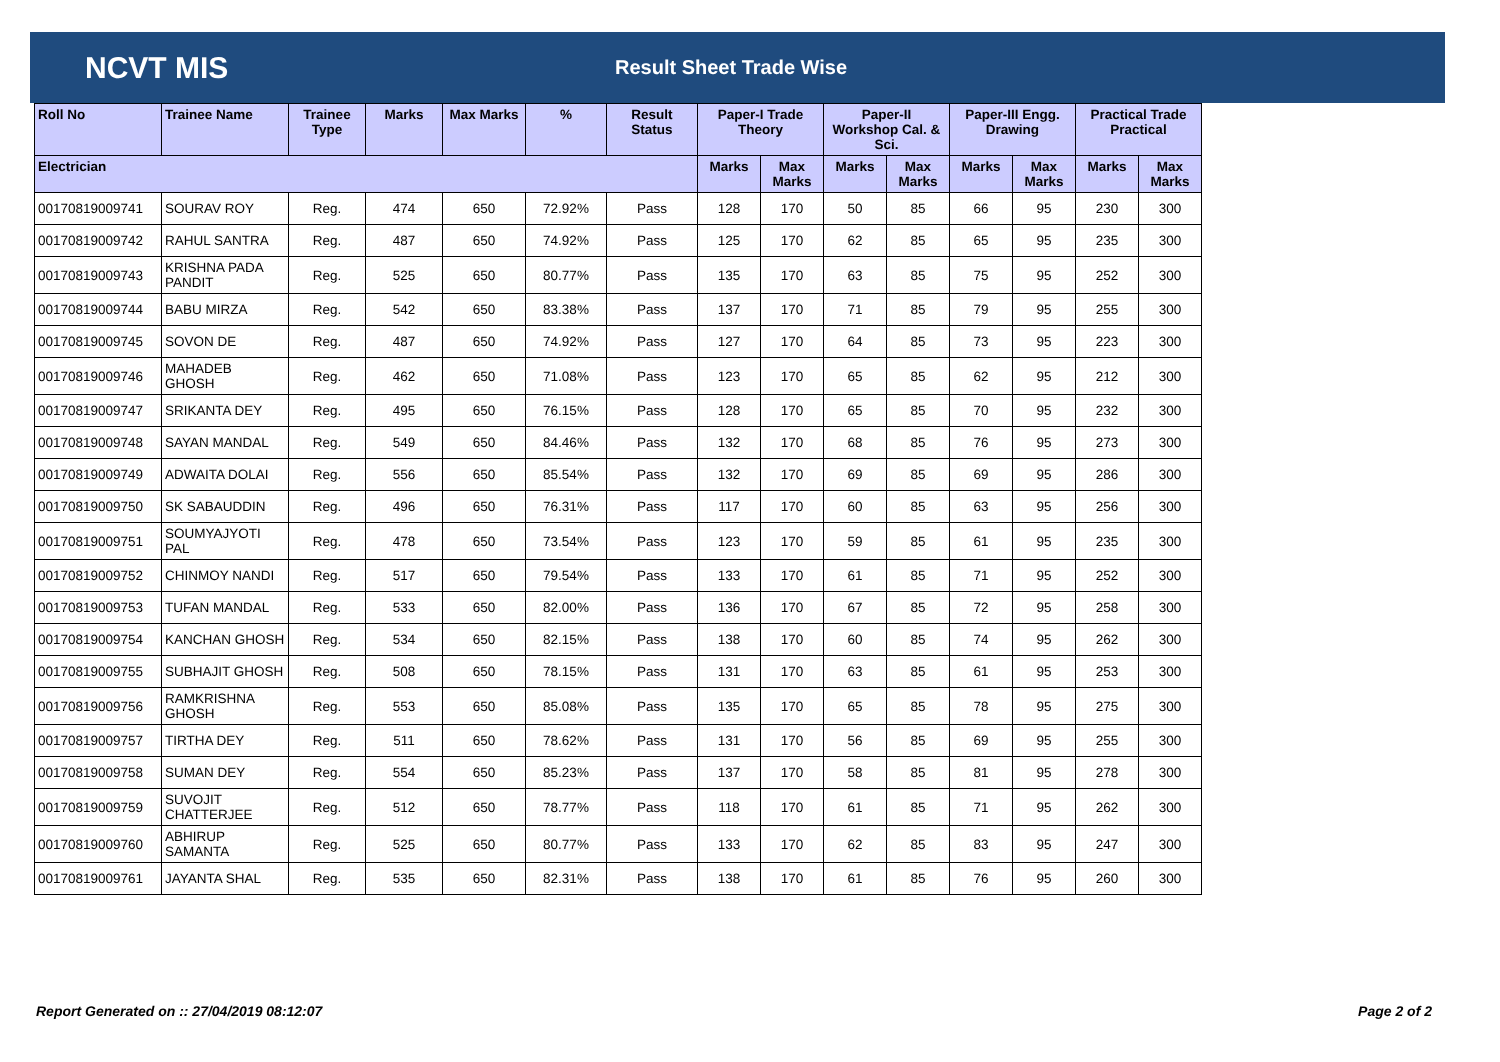NCVT MIS
Result Sheet Trade Wise
| Roll No | Trainee Name | Trainee Type | Marks | Max Marks | % | Result Status | Paper-I Trade Theory | | Paper-II Workshop Cal. & Sci. | | Paper-III Engg. Drawing | | Practical Trade Practical | |
| --- | --- | --- | --- | --- | --- | --- | --- | --- | --- | --- | --- | --- | --- | --- |
| Electrician | | | | | | | Marks | Max Marks | Marks | Max Marks | Marks | Max Marks | Marks | Max Marks |
| 00170819009741 | SOURAV ROY | Reg. | 474 | 650 | 72.92% | Pass | 128 | 170 | 50 | 85 | 66 | 95 | 230 | 300 |
| 00170819009742 | RAHUL SANTRA | Reg. | 487 | 650 | 74.92% | Pass | 125 | 170 | 62 | 85 | 65 | 95 | 235 | 300 |
| 00170819009743 | KRISHNA PADA PANDIT | Reg. | 525 | 650 | 80.77% | Pass | 135 | 170 | 63 | 85 | 75 | 95 | 252 | 300 |
| 00170819009744 | BABU MIRZA | Reg. | 542 | 650 | 83.38% | Pass | 137 | 170 | 71 | 85 | 79 | 95 | 255 | 300 |
| 00170819009745 | SOVON DE | Reg. | 487 | 650 | 74.92% | Pass | 127 | 170 | 64 | 85 | 73 | 95 | 223 | 300 |
| 00170819009746 | MAHADEB GHOSH | Reg. | 462 | 650 | 71.08% | Pass | 123 | 170 | 65 | 85 | 62 | 95 | 212 | 300 |
| 00170819009747 | SRIKANTA DEY | Reg. | 495 | 650 | 76.15% | Pass | 128 | 170 | 65 | 85 | 70 | 95 | 232 | 300 |
| 00170819009748 | SAYAN MANDAL | Reg. | 549 | 650 | 84.46% | Pass | 132 | 170 | 68 | 85 | 76 | 95 | 273 | 300 |
| 00170819009749 | ADWAITA DOLAI | Reg. | 556 | 650 | 85.54% | Pass | 132 | 170 | 69 | 85 | 69 | 95 | 286 | 300 |
| 00170819009750 | SK SABAUDDIN | Reg. | 496 | 650 | 76.31% | Pass | 117 | 170 | 60 | 85 | 63 | 95 | 256 | 300 |
| 00170819009751 | SOUMYAJYOTI PAL | Reg. | 478 | 650 | 73.54% | Pass | 123 | 170 | 59 | 85 | 61 | 95 | 235 | 300 |
| 00170819009752 | CHINMOY NANDI | Reg. | 517 | 650 | 79.54% | Pass | 133 | 170 | 61 | 85 | 71 | 95 | 252 | 300 |
| 00170819009753 | TUFAN MANDAL | Reg. | 533 | 650 | 82.00% | Pass | 136 | 170 | 67 | 85 | 72 | 95 | 258 | 300 |
| 00170819009754 | KANCHAN GHOSH | Reg. | 534 | 650 | 82.15% | Pass | 138 | 170 | 60 | 85 | 74 | 95 | 262 | 300 |
| 00170819009755 | SUBHAJIT GHOSH | Reg. | 508 | 650 | 78.15% | Pass | 131 | 170 | 63 | 85 | 61 | 95 | 253 | 300 |
| 00170819009756 | RAMKRISHNA GHOSH | Reg. | 553 | 650 | 85.08% | Pass | 135 | 170 | 65 | 85 | 78 | 95 | 275 | 300 |
| 00170819009757 | TIRTHA DEY | Reg. | 511 | 650 | 78.62% | Pass | 131 | 170 | 56 | 85 | 69 | 95 | 255 | 300 |
| 00170819009758 | SUMAN DEY | Reg. | 554 | 650 | 85.23% | Pass | 137 | 170 | 58 | 85 | 81 | 95 | 278 | 300 |
| 00170819009759 | SUVOJIT CHATTERJEE | Reg. | 512 | 650 | 78.77% | Pass | 118 | 170 | 61 | 85 | 71 | 95 | 262 | 300 |
| 00170819009760 | ABHIRUP SAMANTA | Reg. | 525 | 650 | 80.77% | Pass | 133 | 170 | 62 | 85 | 83 | 95 | 247 | 300 |
| 00170819009761 | JAYANTA SHAL | Reg. | 535 | 650 | 82.31% | Pass | 138 | 170 | 61 | 85 | 76 | 95 | 260 | 300 |
Report Generated on :: 27/04/2019 08:12:07 Page 2 of 2